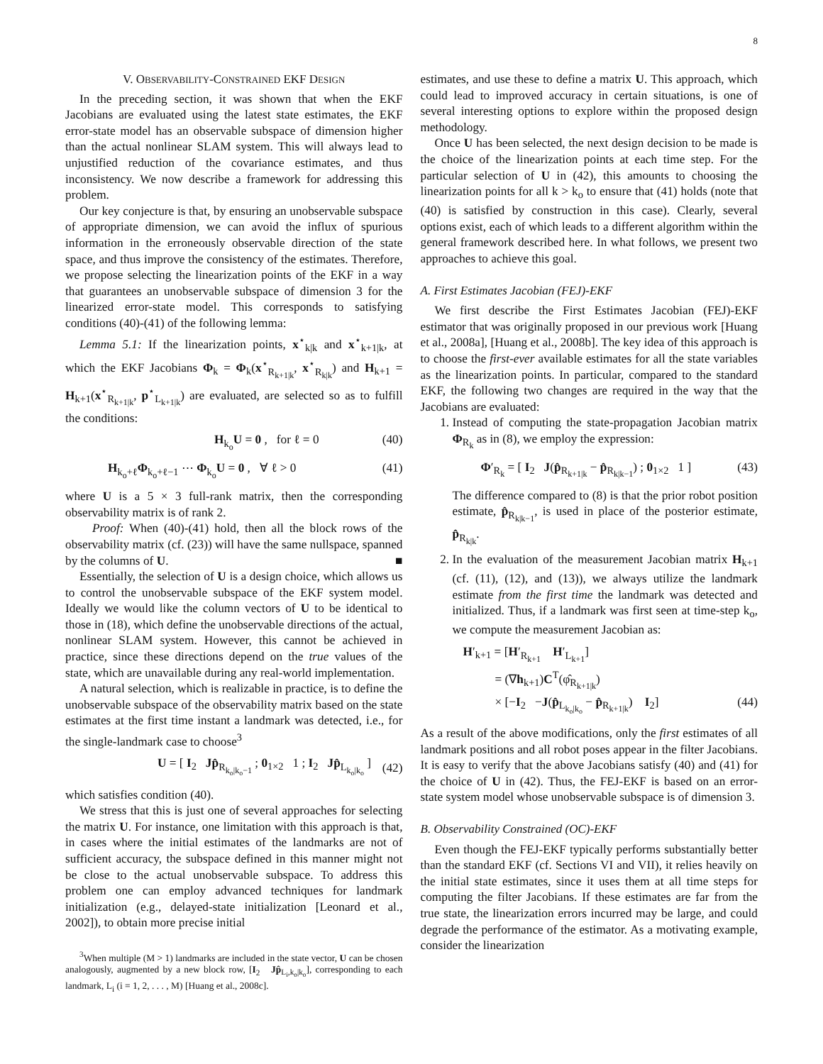8
V. OBSERVABILITY-CONSTRAINED EKF DESIGN
In the preceding section, it was shown that when the EKF Jacobians are evaluated using the latest state estimates, the EKF error-state model has an observable subspace of dimension higher than the actual nonlinear SLAM system. This will always lead to unjustified reduction of the covariance estimates, and thus inconsistency. We now describe a framework for addressing this problem.
Our key conjecture is that, by ensuring an unobservable subspace of appropriate dimension, we can avoid the influx of spurious information in the erroneously observable direction of the state space, and thus improve the consistency of the estimates. Therefore, we propose selecting the linearization points of the EKF in a way that guarantees an unobservable subspace of dimension 3 for the linearized error-state model. This corresponds to satisfying conditions (40)-(41) of the following lemma:
Lemma 5.1: If the linearization points, x<sup>⋆</sup><sub>k|k</sub> and x<sup>⋆</sup><sub>k+1|k</sub>, at which the EKF Jacobians Φ<sub>k</sub> = Φ<sub>k</sub>(x<sup>⋆</sup><sub>R<sub>k+1|k</sub></sub>, x<sup>⋆</sup><sub>R<sub>k|k</sub></sub>) and H<sub>k+1</sub> = H<sub>k+1</sub>(x<sup>⋆</sup><sub>R<sub>k+1|k</sub></sub>, p<sup>⋆</sup><sub>L<sub>k+1|k</sub></sub>) are evaluated, are selected so as to fulfill the conditions:
H<sub>k<sub>o</sub></sub>U = 0 , for ℓ = 0 (40)
H<sub>k<sub>o</sub>+ℓ</sub>Φ<sub>k<sub>o</sub>+ℓ−1</sub> ⋯ Φ<sub>k<sub>o</sub></sub>U = 0 , ∀ ℓ > 0 (41)
where U is a 5 × 3 full-rank matrix, then the corresponding observability matrix is of rank 2.
Proof: When (40)-(41) hold, then all the block rows of the observability matrix (cf. (23)) will have the same nullspace, spanned by the columns of U. ■
Essentially, the selection of U is a design choice, which allows us to control the unobservable subspace of the EKF system model. Ideally we would like the column vectors of U to be identical to those in (18), which define the unobservable directions of the actual, nonlinear SLAM system. However, this cannot be achieved in practice, since these directions depend on the true values of the state, which are unavailable during any real-world implementation.
A natural selection, which is realizable in practice, is to define the unobservable subspace of the observability matrix based on the state estimates at the first time instant a landmark was detected, i.e., for the single-landmark case to choose<sup>3</sup>
U = [ I<sub>2</sub> Jp̂<sub>R<sub>k<sub>o</sub>|k<sub>o</sub>−1</sub></sub> ; 0<sub>1×2</sub> 1 ; I<sub>2</sub> Jp̂<sub>L<sub>k<sub>o</sub>|k<sub>o</sub></sub></sub> ] (42)
which satisfies condition (40).
We stress that this is just one of several approaches for selecting the matrix U. For instance, one limitation with this approach is that, in cases where the initial estimates of the landmarks are not of sufficient accuracy, the subspace defined in this manner might not be close to the actual unobservable subspace. To address this problem one can employ advanced techniques for landmark initialization (e.g., delayed-state initialization [Leonard et al., 2002]), to obtain more precise initial
<sup>3</sup> When multiple (M > 1) landmarks are included in the state vector, U can be chosen analogously, augmented by a new block row, [I<sub>2</sub> Jp̂<sub>L<sub>i</sub>,k<sub>o</sub>|k<sub>o</sub></sub>], corresponding to each landmark, L<sub>i</sub> (i = 1, 2, . . . , M) [Huang et al., 2008c].
estimates, and use these to define a matrix U. This approach, which could lead to improved accuracy in certain situations, is one of several interesting options to explore within the proposed design methodology.
Once U has been selected, the next design decision to be made is the choice of the linearization points at each time step. For the particular selection of U in (42), this amounts to choosing the linearization points for all k > k<sub>o</sub> to ensure that (41) holds (note that (40) is satisfied by construction in this case). Clearly, several options exist, each of which leads to a different algorithm within the general framework described here. In what follows, we present two approaches to achieve this goal.
A. First Estimates Jacobian (FEJ)-EKF
We first describe the First Estimates Jacobian (FEJ)-EKF estimator that was originally proposed in our previous work [Huang et al., 2008a], [Huang et al., 2008b]. The key idea of this approach is to choose the first-ever available estimates for all the state variables as the linearization points. In particular, compared to the standard EKF, the following two changes are required in the way that the Jacobians are evaluated:
1. Instead of computing the state-propagation Jacobian matrix Φ<sub>R<sub>k</sub></sub> as in (8), we employ the expression:
Φ′<sub>R<sub>k</sub></sub> = [ I<sub>2</sub> J(p̂<sub>R<sub>k+1|k</sub></sub> − p̂<sub>R<sub>k|k−1</sub></sub>) ; 0<sub>1×2</sub> 1 ] (43)
The difference compared to (8) is that the prior robot position estimate, p̂<sub>R<sub>k|k−1</sub></sub>, is used in place of the posterior estimate, p̂<sub>R<sub>k|k</sub></sub>.
2. In the evaluation of the measurement Jacobian matrix H<sub>k+1</sub> (cf. (11), (12), and (13)), we always utilize the landmark estimate from the first time the landmark was detected and initialized. Thus, if a landmark was first seen at time-step k<sub>o</sub>, we compute the measurement Jacobian as:
H′<sub>k+1</sub> = [H′<sub>R<sub>k+1</sub></sub> H′<sub>L<sub>k+1</sub></sub>]
= (∇h<sub>k+1</sub>)C<sup>T</sup>(φ̂<sub>R<sub>k+1|k</sub></sub>)
× [−I<sub>2</sub> −J(p̂<sub>L<sub>k<sub>o</sub>|k<sub>o</sub></sub></sub> − p̂<sub>R<sub>k+1|k</sub></sub>) I<sub>2</sub>] (44)
As a result of the above modifications, only the first estimates of all landmark positions and all robot poses appear in the filter Jacobians. It is easy to verify that the above Jacobians satisfy (40) and (41) for the choice of U in (42). Thus, the FEJ-EKF is based on an error-state system model whose unobservable subspace is of dimension 3.
B. Observability Constrained (OC)-EKF
Even though the FEJ-EKF typically performs substantially better than the standard EKF (cf. Sections VI and VII), it relies heavily on the initial state estimates, since it uses them at all time steps for computing the filter Jacobians. If these estimates are far from the true state, the linearization errors incurred may be large, and could degrade the performance of the estimator. As a motivating example, consider the linearization